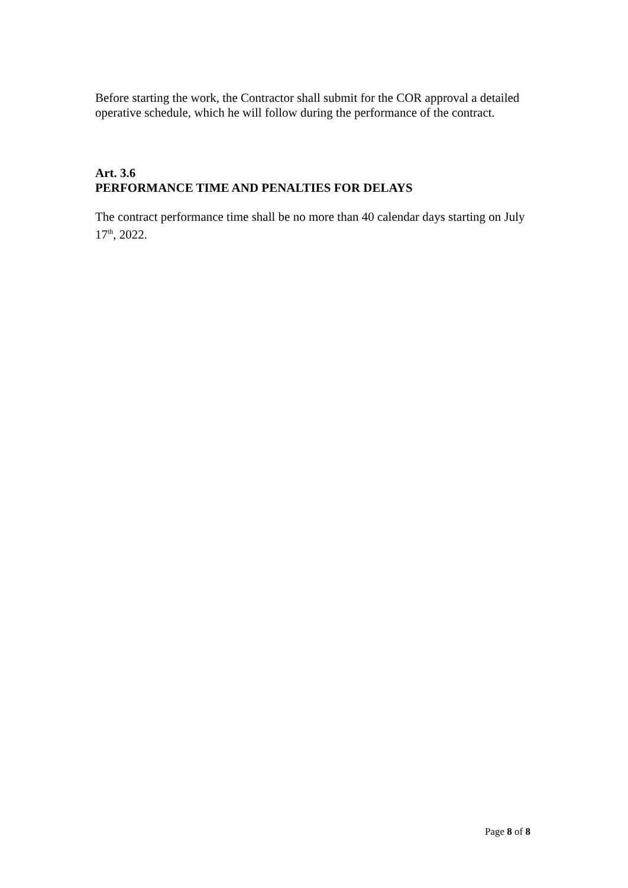Before starting the work, the Contractor shall submit for the COR approval a detailed operative schedule, which he will follow during the performance of the contract.
Art. 3.6
PERFORMANCE TIME AND PENALTIES FOR DELAYS
The contract performance time shall be no more than 40 calendar days starting on July 17<sup>th</sup>, 2022.
Page 8 of 8